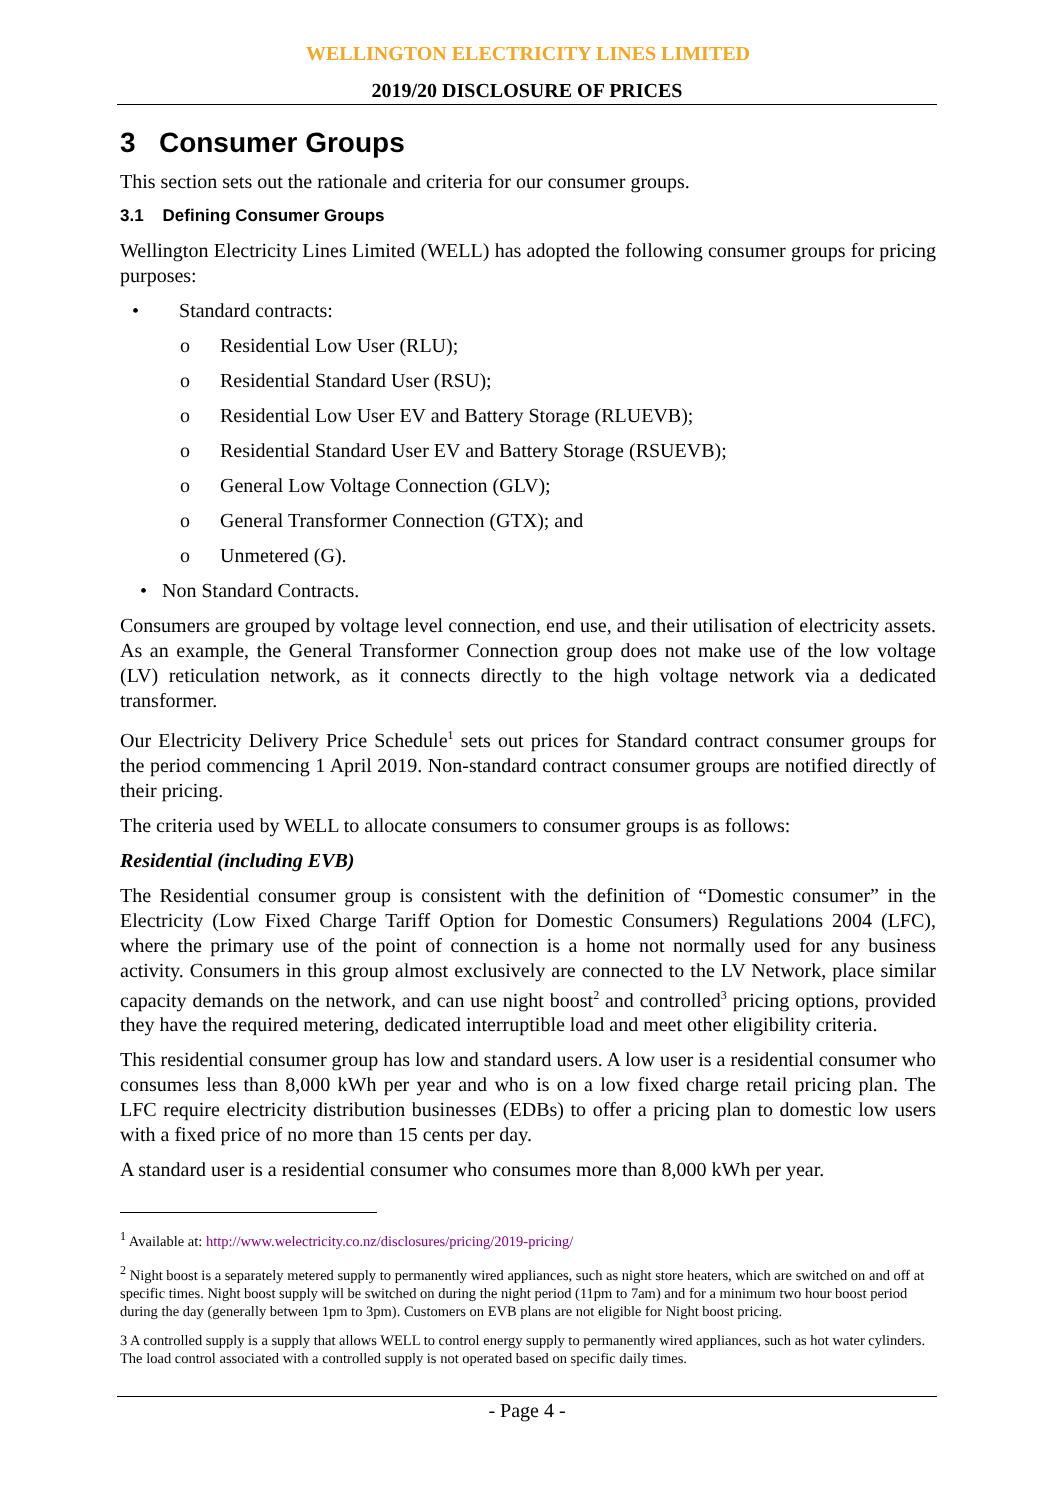WELLINGTON ELECTRICITY LINES LIMITED
2019/20 DISCLOSURE OF PRICES
3 Consumer Groups
This section sets out the rationale and criteria for our consumer groups.
3.1 Defining Consumer Groups
Wellington Electricity Lines Limited (WELL) has adopted the following consumer groups for pricing purposes:
• Standard contracts:
o Residential Low User (RLU);
o Residential Standard User (RSU);
o Residential Low User EV and Battery Storage (RLUEVB);
o Residential Standard User EV and Battery Storage (RSUEVB);
o General Low Voltage Connection (GLV);
o General Transformer Connection (GTX); and
o Unmetered (G).
• Non Standard Contracts.
Consumers are grouped by voltage level connection, end use, and their utilisation of electricity assets. As an example, the General Transformer Connection group does not make use of the low voltage (LV) reticulation network, as it connects directly to the high voltage network via a dedicated transformer.
Our Electricity Delivery Price Schedule<sup>1</sup> sets out prices for Standard contract consumer groups for the period commencing 1 April 2019. Non-standard contract consumer groups are notified directly of their pricing.
The criteria used by WELL to allocate consumers to consumer groups is as follows:
Residential (including EVB)
The Residential consumer group is consistent with the definition of “Domestic consumer” in the Electricity (Low Fixed Charge Tariff Option for Domestic Consumers) Regulations 2004 (LFC), where the primary use of the point of connection is a home not normally used for any business activity. Consumers in this group almost exclusively are connected to the LV Network, place similar capacity demands on the network, and can use night boost<sup>2</sup> and controlled<sup>3</sup> pricing options, provided they have the required metering, dedicated interruptible load and meet other eligibility criteria.
This residential consumer group has low and standard users. A low user is a residential consumer who consumes less than 8,000 kWh per year and who is on a low fixed charge retail pricing plan. The LFC require electricity distribution businesses (EDBs) to offer a pricing plan to domestic low users with a fixed price of no more than 15 cents per day.
A standard user is a residential consumer who consumes more than 8,000 kWh per year.
<sup>1</sup> Available at: http://www.welectricity.co.nz/disclosures/pricing/2019-pricing/
<sup>2</sup> Night boost is a separately metered supply to permanently wired appliances, such as night store heaters, which are switched on and off at specific times. Night boost supply will be switched on during the night period (11pm to 7am) and for a minimum two hour boost period during the day (generally between 1pm to 3pm). Customers on EVB plans are not eligible for Night boost pricing.
3 A controlled supply is a supply that allows WELL to control energy supply to permanently wired appliances, such as hot water cylinders. The load control associated with a controlled supply is not operated based on specific daily times.
- Page 4 -